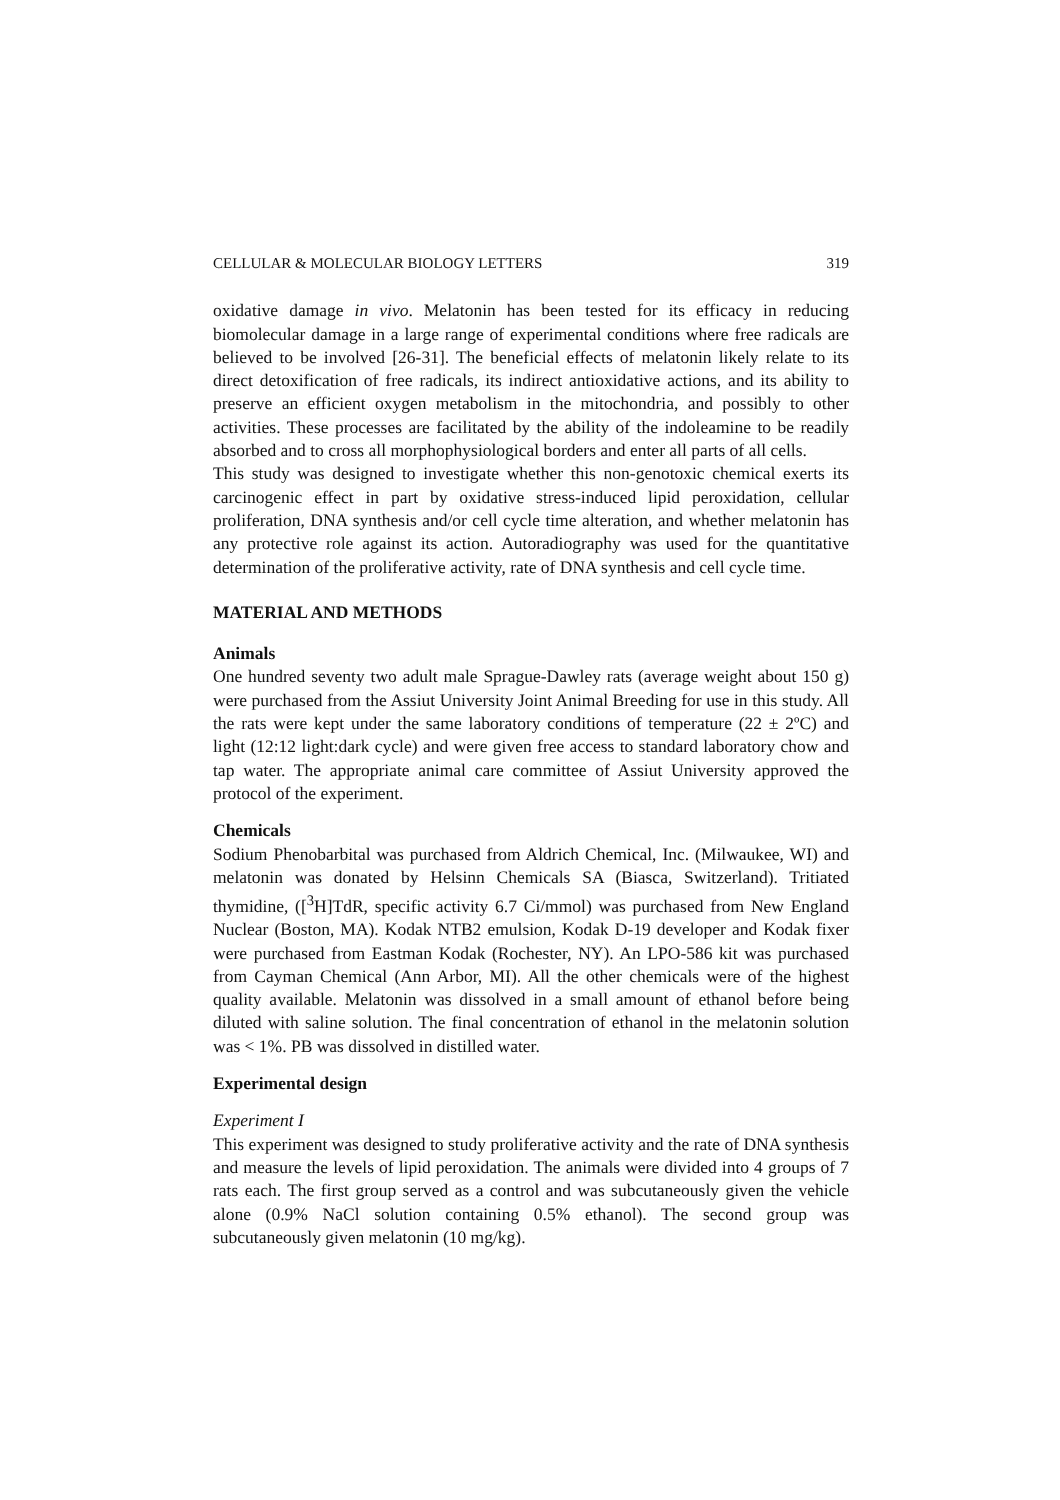CELLULAR & MOLECULAR BIOLOGY LETTERS 319
oxidative damage in vivo. Melatonin has been tested for its efficacy in reducing biomolecular damage in a large range of experimental conditions where free radicals are believed to be involved [26-31]. The beneficial effects of melatonin likely relate to its direct detoxification of free radicals, its indirect antioxidative actions, and its ability to preserve an efficient oxygen metabolism in the mitochondria, and possibly to other activities. These processes are facilitated by the ability of the indoleamine to be readily absorbed and to cross all morphophysiological borders and enter all parts of all cells.
This study was designed to investigate whether this non-genotoxic chemical exerts its carcinogenic effect in part by oxidative stress-induced lipid peroxidation, cellular proliferation, DNA synthesis and/or cell cycle time alteration, and whether melatonin has any protective role against its action. Autoradiography was used for the quantitative determination of the proliferative activity, rate of DNA synthesis and cell cycle time.
MATERIAL AND METHODS
Animals
One hundred seventy two adult male Sprague-Dawley rats (average weight about 150 g) were purchased from the Assiut University Joint Animal Breeding for use in this study. All the rats were kept under the same laboratory conditions of temperature (22 ± 2ºC) and light (12:12 light:dark cycle) and were given free access to standard laboratory chow and tap water. The appropriate animal care committee of Assiut University approved the protocol of the experiment.
Chemicals
Sodium Phenobarbital was purchased from Aldrich Chemical, Inc. (Milwaukee, WI) and melatonin was donated by Helsinn Chemicals SA (Biasca, Switzerland). Tritiated thymidine, ([<sup>3</sup>H]TdR, specific activity 6.7 Ci/mmol) was purchased from New England Nuclear (Boston, MA). Kodak NTB2 emulsion, Kodak D-19 developer and Kodak fixer were purchased from Eastman Kodak (Rochester, NY). An LPO-586 kit was purchased from Cayman Chemical (Ann Arbor, MI). All the other chemicals were of the highest quality available. Melatonin was dissolved in a small amount of ethanol before being diluted with saline solution. The final concentration of ethanol in the melatonin solution was < 1%. PB was dissolved in distilled water.
Experimental design
Experiment I
This experiment was designed to study proliferative activity and the rate of DNA synthesis and measure the levels of lipid peroxidation. The animals were divided into 4 groups of 7 rats each. The first group served as a control and was subcutaneously given the vehicle alone (0.9% NaCl solution containing 0.5% ethanol). The second group was subcutaneously given melatonin (10 mg/kg).